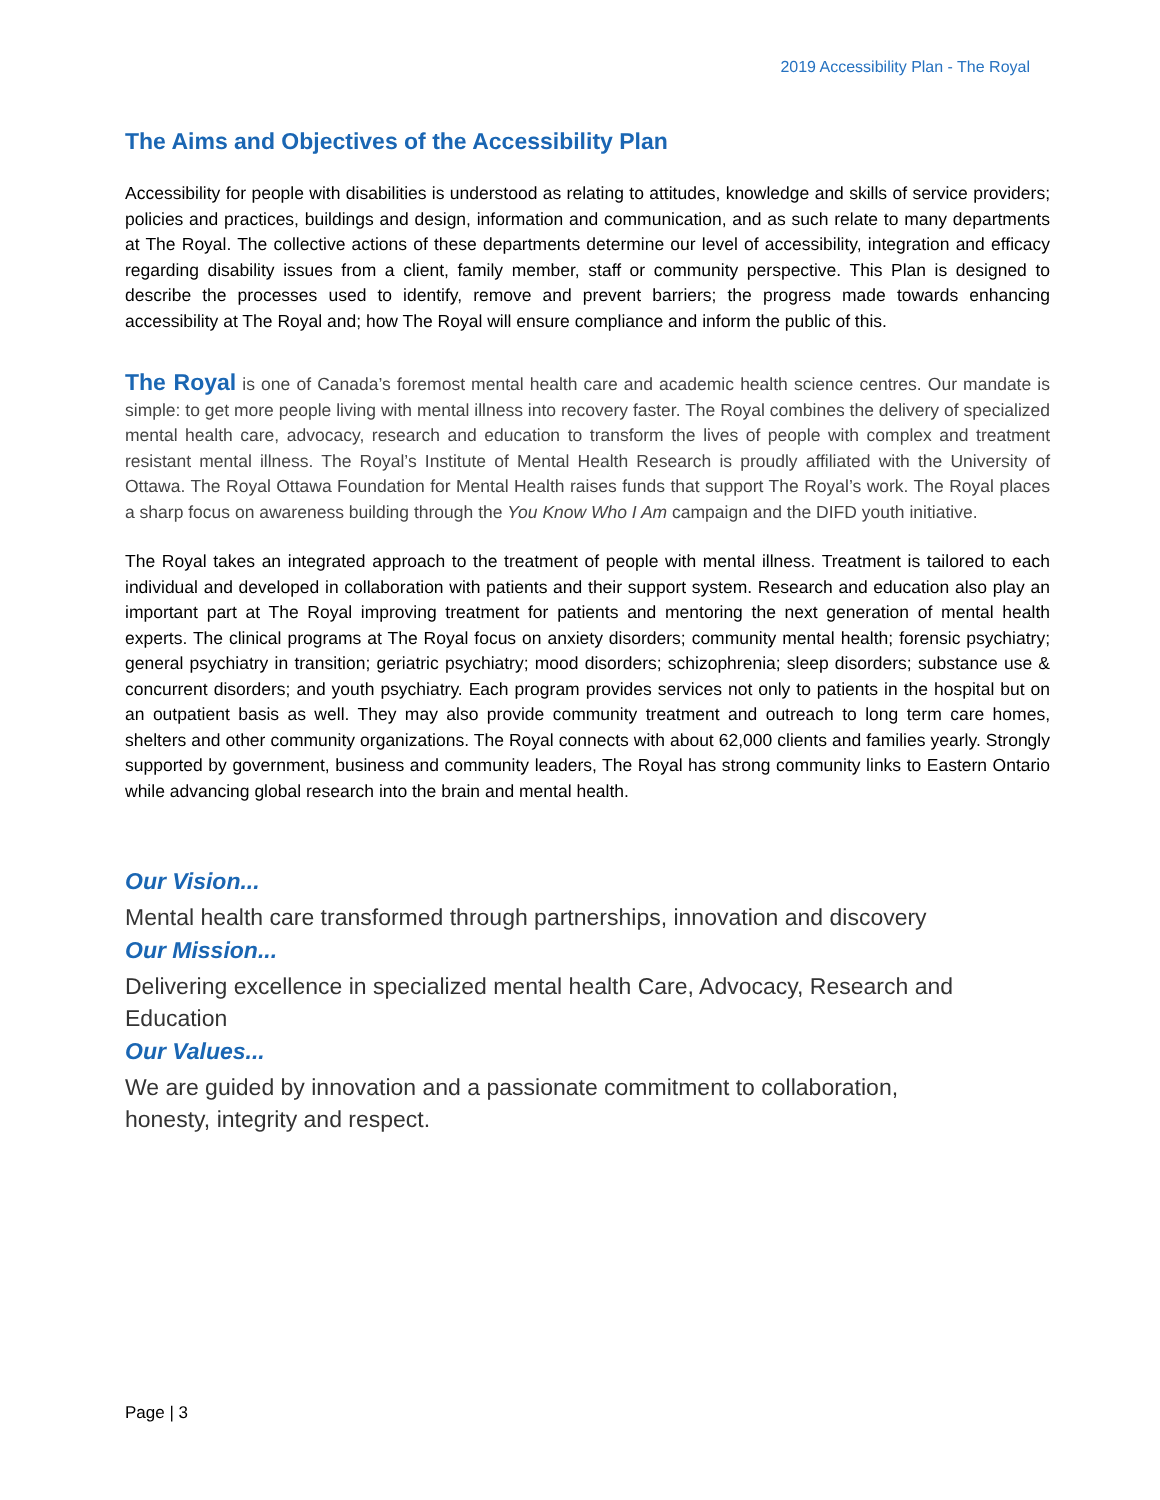2019 Accessibility Plan - The Royal
The Aims and Objectives of the Accessibility Plan
Accessibility for people with disabilities is understood as relating to attitudes, knowledge and skills of service providers; policies and practices, buildings and design, information and communication, and as such relate to many departments at The Royal. The collective actions of these departments determine our level of accessibility, integration and efficacy regarding disability issues from a client, family member, staff or community perspective. This Plan is designed to describe the processes used to identify, remove and prevent barriers; the progress made towards enhancing accessibility at The Royal and; how The Royal will ensure compliance and inform the public of this.
The Royal is one of Canada’s foremost mental health care and academic health science centres. Our mandate is simple: to get more people living with mental illness into recovery faster. The Royal combines the delivery of specialized mental health care, advocacy, research and education to transform the lives of people with complex and treatment resistant mental illness. The Royal’s Institute of Mental Health Research is proudly affiliated with the University of Ottawa. The Royal Ottawa Foundation for Mental Health raises funds that support The Royal’s work. The Royal places a sharp focus on awareness building through the You Know Who I Am campaign and the DIFD youth initiative.
The Royal takes an integrated approach to the treatment of people with mental illness. Treatment is tailored to each individual and developed in collaboration with patients and their support system. Research and education also play an important part at The Royal improving treatment for patients and mentoring the next generation of mental health experts. The clinical programs at The Royal focus on anxiety disorders; community mental health; forensic psychiatry; general psychiatry in transition; geriatric psychiatry; mood disorders; schizophrenia; sleep disorders; substance use & concurrent disorders; and youth psychiatry. Each program provides services not only to patients in the hospital but on an outpatient basis as well. They may also provide community treatment and outreach to long term care homes, shelters and other community organizations. The Royal connects with about 62,000 clients and families yearly. Strongly supported by government, business and community leaders, The Royal has strong community links to Eastern Ontario while advancing global research into the brain and mental health.
Our Vision...
Mental health care transformed through partnerships, innovation and discovery
Our Mission...
Delivering excellence in specialized mental health Care, Advocacy, Research and Education
Our Values...
We are guided by innovation and a passionate commitment to collaboration,
honesty, integrity and respect.
Page | 3